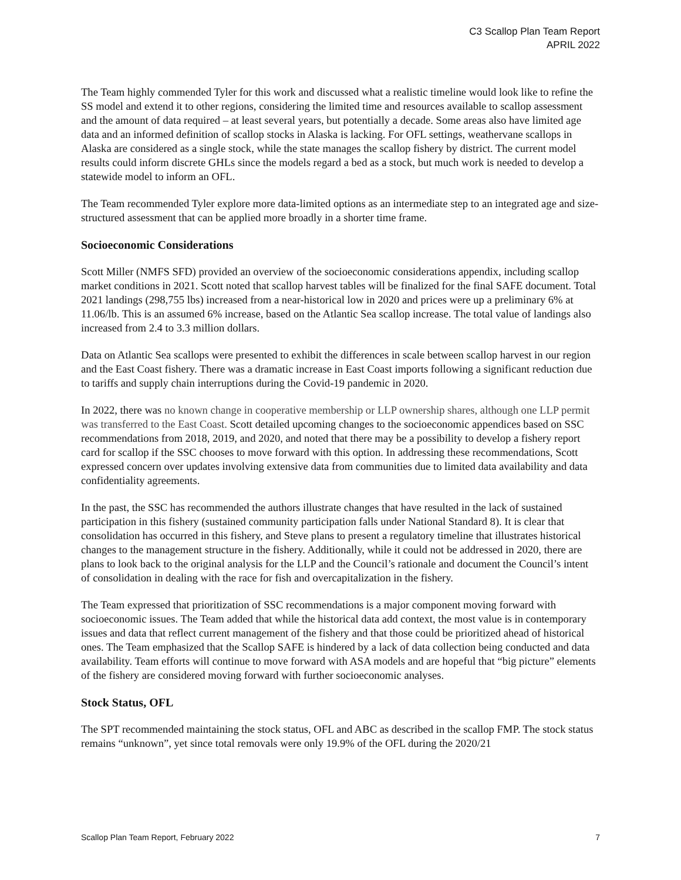C3 Scallop Plan Team Report
APRIL 2022
The Team highly commended Tyler for this work and discussed what a realistic timeline would look like to refine the SS model and extend it to other regions, considering the limited time and resources available to scallop assessment and the amount of data required – at least several years, but potentially a decade. Some areas also have limited age data and an informed definition of scallop stocks in Alaska is lacking. For OFL settings, weathervane scallops in Alaska are considered as a single stock, while the state manages the scallop fishery by district. The current model results could inform discrete GHLs since the models regard a bed as a stock, but much work is needed to develop a statewide model to inform an OFL.
The Team recommended Tyler explore more data-limited options as an intermediate step to an integrated age and size-structured assessment that can be applied more broadly in a shorter time frame.
Socioeconomic Considerations
Scott Miller (NMFS SFD) provided an overview of the socioeconomic considerations appendix, including scallop market conditions in 2021. Scott noted that scallop harvest tables will be finalized for the final SAFE document. Total 2021 landings (298,755 lbs) increased from a near-historical low in 2020 and prices were up a preliminary 6% at 11.06/lb. This is an assumed 6% increase, based on the Atlantic Sea scallop increase. The total value of landings also increased from 2.4 to 3.3 million dollars.
Data on Atlantic Sea scallops were presented to exhibit the differences in scale between scallop harvest in our region and the East Coast fishery. There was a dramatic increase in East Coast imports following a significant reduction due to tariffs and supply chain interruptions during the Covid-19 pandemic in 2020.
In 2022, there was no known change in cooperative membership or LLP ownership shares, although one LLP permit was transferred to the East Coast. Scott detailed upcoming changes to the socioeconomic appendices based on SSC recommendations from 2018, 2019, and 2020, and noted that there may be a possibility to develop a fishery report card for scallop if the SSC chooses to move forward with this option. In addressing these recommendations, Scott expressed concern over updates involving extensive data from communities due to limited data availability and data confidentiality agreements.
In the past, the SSC has recommended the authors illustrate changes that have resulted in the lack of sustained participation in this fishery (sustained community participation falls under National Standard 8). It is clear that consolidation has occurred in this fishery, and Steve plans to present a regulatory timeline that illustrates historical changes to the management structure in the fishery. Additionally, while it could not be addressed in 2020, there are plans to look back to the original analysis for the LLP and the Council’s rationale and document the Council’s intent of consolidation in dealing with the race for fish and overcapitalization in the fishery.
The Team expressed that prioritization of SSC recommendations is a major component moving forward with socioeconomic issues. The Team added that while the historical data add context, the most value is in contemporary issues and data that reflect current management of the fishery and that those could be prioritized ahead of historical ones. The Team emphasized that the Scallop SAFE is hindered by a lack of data collection being conducted and data availability. Team efforts will continue to move forward with ASA models and are hopeful that “big picture” elements of the fishery are considered moving forward with further socioeconomic analyses.
Stock Status, OFL
The SPT recommended maintaining the stock status, OFL and ABC as described in the scallop FMP. The stock status remains “unknown”, yet since total removals were only 19.9% of the OFL during the 2020/21
Scallop Plan Team Report, February 2022 7